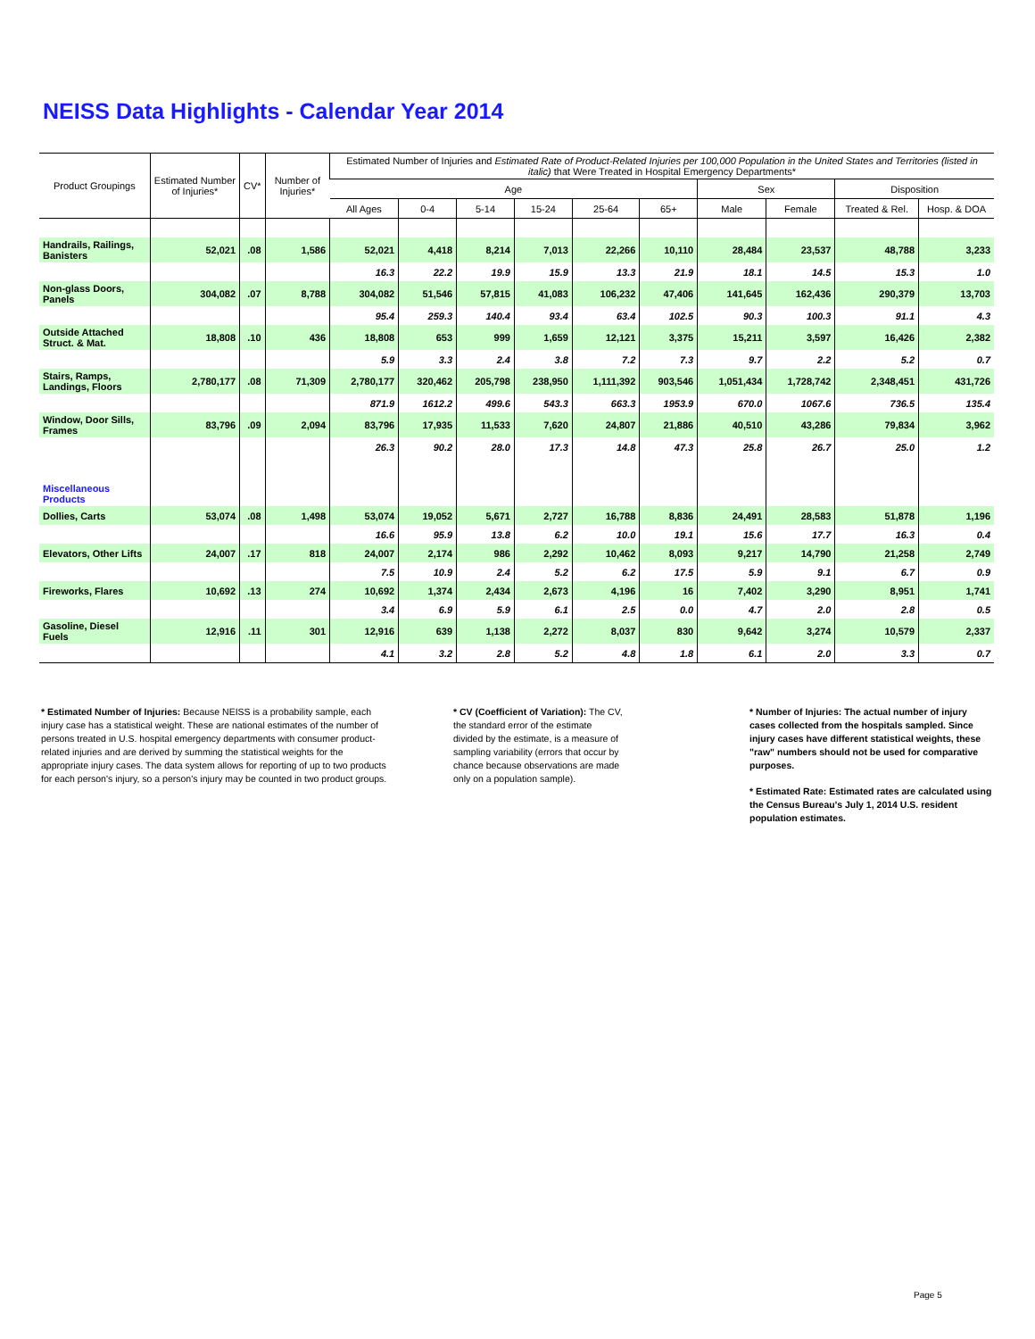NEISS Data Highlights - Calendar Year 2014
| Product Groupings | Estimated Number of Injuries* | CV* | Number of Injuries* | Estimated Number of Injuries and Estimated Rate of Product-Related Injuries per 100,000 Population in the United States and Territories (listed in italic) that Were Treated in Hospital Emergency Departments* | | | | | | | | | |
| --- | --- | --- | --- | --- | --- | --- | --- | --- | --- | --- | --- | --- | --- |
| | | | | Age | | | | | | Sex | | Disposition | |
| | | | | All Ages | 0-4 | 5-14 | 15-24 | 25-64 | 65+ | Male | Female | Treated & Rel. | Hosp. & DOA |
| Handrails, Railings, Banisters | 52,021 | .08 | 1,586 | 52,021 | 4,418 | 8,214 | 7,013 | 22,266 | 10,110 | 28,484 | 23,537 | 48,788 | 3,233 |
| | | | | 16.3 | 22.2 | 19.9 | 15.9 | 13.3 | 21.9 | 18.1 | 14.5 | 15.3 | 1.0 |
| Non-glass Doors, Panels | 304,082 | .07 | 8,788 | 304,082 | 51,546 | 57,815 | 41,083 | 106,232 | 47,406 | 141,645 | 162,436 | 290,379 | 13,703 |
| | | | | 95.4 | 259.3 | 140.4 | 93.4 | 63.4 | 102.5 | 90.3 | 100.3 | 91.1 | 4.3 |
| Outside Attached Struct. & Mat. | 18,808 | .10 | 436 | 18,808 | 653 | 999 | 1,659 | 12,121 | 3,375 | 15,211 | 3,597 | 16,426 | 2,382 |
| | | | | 5.9 | 3.3 | 2.4 | 3.8 | 7.2 | 7.3 | 9.7 | 2.2 | 5.2 | 0.7 |
| Stairs, Ramps, Landings, Floors | 2,780,177 | .08 | 71,309 | 2,780,177 | 320,462 | 205,798 | 238,950 | 1,111,392 | 903,546 | 1,051,434 | 1,728,742 | 2,348,451 | 431,726 |
| | | | | 871.9 | 1612.2 | 499.6 | 543.3 | 663.3 | 1953.9 | 670.0 | 1067.6 | 736.5 | 135.4 |
| Window, Door Sills, Frames | 83,796 | .09 | 2,094 | 83,796 | 17,935 | 11,533 | 7,620 | 24,807 | 21,886 | 40,510 | 43,286 | 79,834 | 3,962 |
| | | | | 26.3 | 90.2 | 28.0 | 17.3 | 14.8 | 47.3 | 25.8 | 26.7 | 25.0 | 1.2 |
| Miscellaneous Products | | | | | | | | | | | | | |
| Dollies, Carts | 53,074 | .08 | 1,498 | 53,074 | 19,052 | 5,671 | 2,727 | 16,788 | 8,836 | 24,491 | 28,583 | 51,878 | 1,196 |
| | | | | 16.6 | 95.9 | 13.8 | 6.2 | 10.0 | 19.1 | 15.6 | 17.7 | 16.3 | 0.4 |
| Elevators, Other Lifts | 24,007 | .17 | 818 | 24,007 | 2,174 | 986 | 2,292 | 10,462 | 8,093 | 9,217 | 14,790 | 21,258 | 2,749 |
| | | | | 7.5 | 10.9 | 2.4 | 5.2 | 6.2 | 17.5 | 5.9 | 9.1 | 6.7 | 0.9 |
| Fireworks, Flares | 10,692 | .13 | 274 | 10,692 | 1,374 | 2,434 | 2,673 | 4,196 | 16 | 7,402 | 3,290 | 8,951 | 1,741 |
| | | | | 3.4 | 6.9 | 5.9 | 6.1 | 2.5 | 0.0 | 4.7 | 2.0 | 2.8 | 0.5 |
| Gasoline, Diesel Fuels | 12,916 | .11 | 301 | 12,916 | 639 | 1,138 | 2,272 | 8,037 | 830 | 9,642 | 3,274 | 10,579 | 2,337 |
| | | | | 4.1 | 3.2 | 2.8 | 5.2 | 4.8 | 1.8 | 6.1 | 2.0 | 3.3 | 0.7 |
* Estimated Number of Injuries: Because NEISS is a probability sample, each injury case has a statistical weight. These are national estimates of the number of persons treated in U.S. hospital emergency departments with consumer product-related injuries and are derived by summing the statistical weights for the appropriate injury cases. The data system allows for reporting of up to two products for each person's injury, so a person's injury may be counted in two product groups.
* CV (Coefficient of Variation): The CV, the standard error of the estimate divided by the estimate, is a measure of sampling variability (errors that occur by chance because observations are made only on a population sample).
* Number of Injuries: The actual number of injury cases collected from the hospitals sampled. Since injury cases have different statistical weights, these "raw" numbers should not be used for comparative purposes.
* Estimated Rate: Estimated rates are calculated using the Census Bureau's July 1, 2014 U.S. resident population estimates.
Page 5